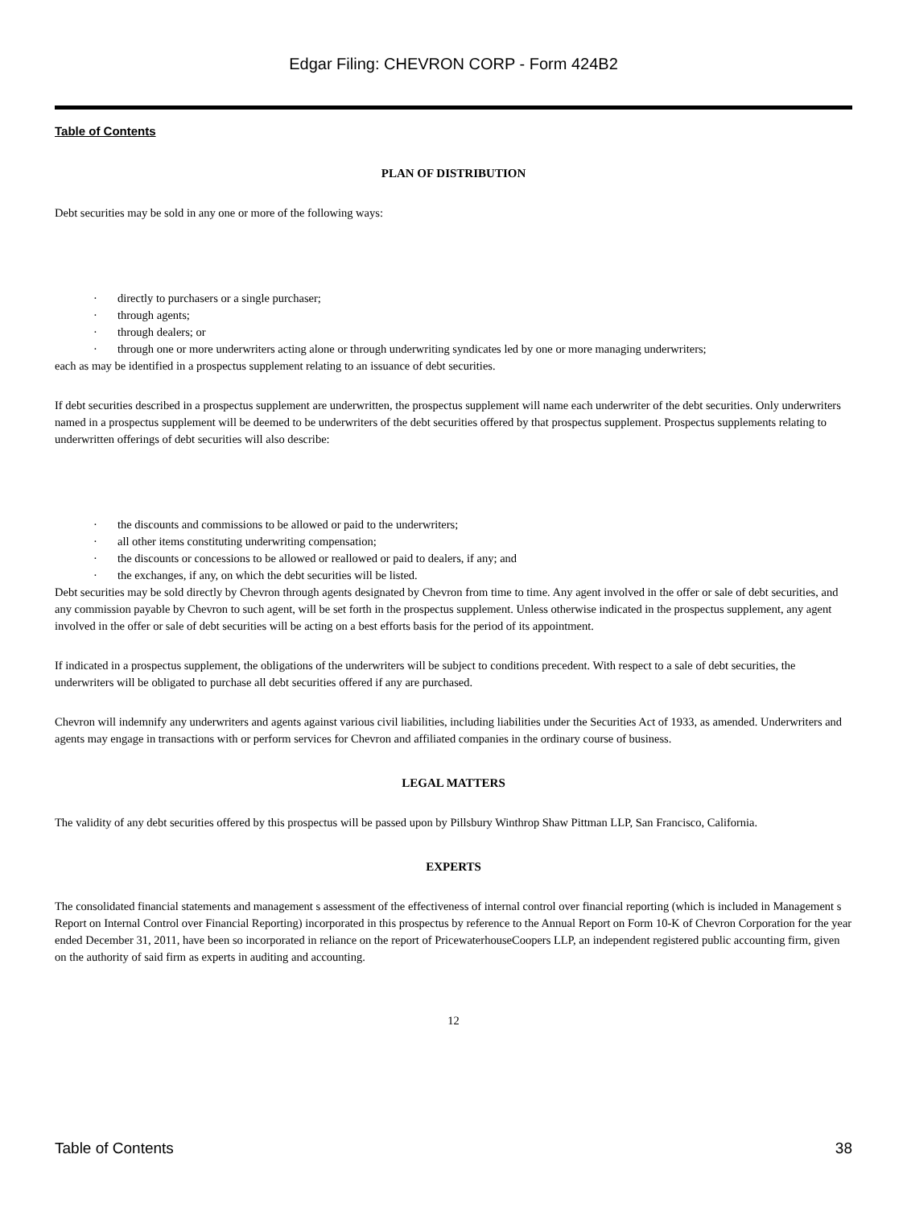Edgar Filing: CHEVRON CORP - Form 424B2
Table of Contents
PLAN OF DISTRIBUTION
Debt securities may be sold in any one or more of the following ways:
· directly to purchasers or a single purchaser;
· through agents;
· through dealers; or
· through one or more underwriters acting alone or through underwriting syndicates led by one or more managing underwriters;
each as may be identified in a prospectus supplement relating to an issuance of debt securities.
If debt securities described in a prospectus supplement are underwritten, the prospectus supplement will name each underwriter of the debt securities. Only underwriters named in a prospectus supplement will be deemed to be underwriters of the debt securities offered by that prospectus supplement. Prospectus supplements relating to underwritten offerings of debt securities will also describe:
· the discounts and commissions to be allowed or paid to the underwriters;
· all other items constituting underwriting compensation;
· the discounts or concessions to be allowed or reallowed or paid to dealers, if any; and
· the exchanges, if any, on which the debt securities will be listed.
Debt securities may be sold directly by Chevron through agents designated by Chevron from time to time. Any agent involved in the offer or sale of debt securities, and any commission payable by Chevron to such agent, will be set forth in the prospectus supplement. Unless otherwise indicated in the prospectus supplement, any agent involved in the offer or sale of debt securities will be acting on a best efforts basis for the period of its appointment.
If indicated in a prospectus supplement, the obligations of the underwriters will be subject to conditions precedent. With respect to a sale of debt securities, the underwriters will be obligated to purchase all debt securities offered if any are purchased.
Chevron will indemnify any underwriters and agents against various civil liabilities, including liabilities under the Securities Act of 1933, as amended. Underwriters and agents may engage in transactions with or perform services for Chevron and affiliated companies in the ordinary course of business.
LEGAL MATTERS
The validity of any debt securities offered by this prospectus will be passed upon by Pillsbury Winthrop Shaw Pittman LLP, San Francisco, California.
EXPERTS
The consolidated financial statements and management s assessment of the effectiveness of internal control over financial reporting (which is included in Management s Report on Internal Control over Financial Reporting) incorporated in this prospectus by reference to the Annual Report on Form 10-K of Chevron Corporation for the year ended December 31, 2011, have been so incorporated in reliance on the report of PricewaterhouseCoopers LLP, an independent registered public accounting firm, given on the authority of said firm as experts in auditing and accounting.
12
Table of Contents 38